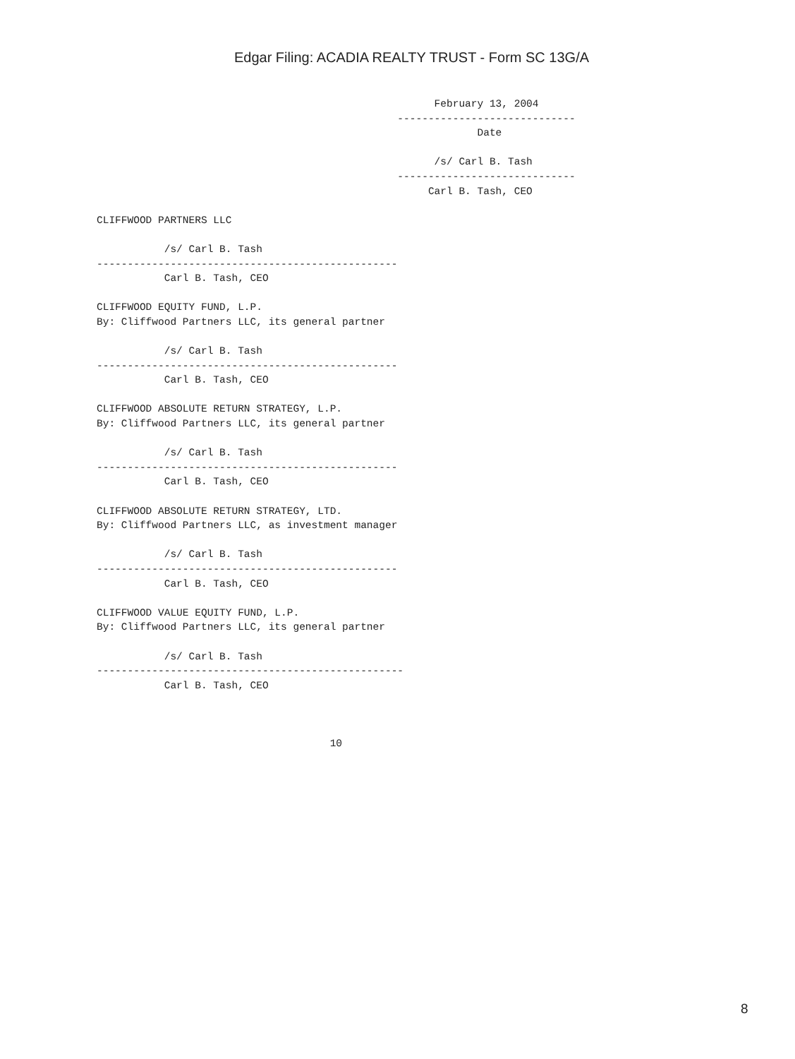Edgar Filing: ACADIA REALTY TRUST - Form SC 13G/A
                                                       February 13, 2004
                                                 -----------------------------
                                                              Date

                                                       /s/ Carl B. Tash
                                                 -----------------------------
                                                      Carl B. Tash, CEO

CLIFFWOOD PARTNERS LLC

           /s/ Carl B. Tash
-------------------------------------------------
           Carl B. Tash, CEO

CLIFFWOOD EQUITY FUND, L.P.
By: Cliffwood Partners LLC, its general partner

           /s/ Carl B. Tash
-------------------------------------------------
           Carl B. Tash, CEO

CLIFFWOOD ABSOLUTE RETURN STRATEGY, L.P.
By: Cliffwood Partners LLC, its general partner

           /s/ Carl B. Tash
-------------------------------------------------
           Carl B. Tash, CEO

CLIFFWOOD ABSOLUTE RETURN STRATEGY, LTD.
By: Cliffwood Partners LLC, as investment manager

           /s/ Carl B. Tash
-------------------------------------------------
           Carl B. Tash, CEO

CLIFFWOOD VALUE EQUITY FUND, L.P.
By: Cliffwood Partners LLC, its general partner

           /s/ Carl B. Tash
--------------------------------------------------
           Carl B. Tash, CEO



                                      10
8